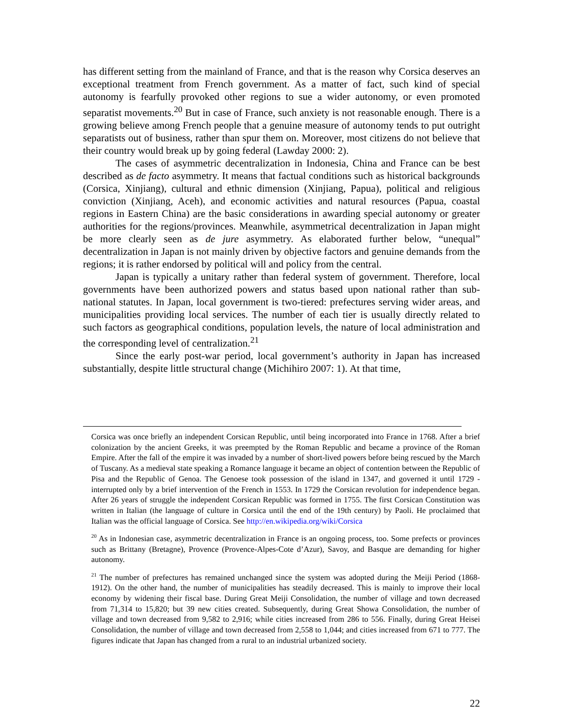has different setting from the mainland of France, and that is the reason why Corsica deserves an exceptional treatment from French government. As a matter of fact, such kind of special autonomy is fearfully provoked other regions to sue a wider autonomy, or even promoted separatist movements.<sup>20</sup> But in case of France, such anxiety is not reasonable enough. There is a growing believe among French people that a genuine measure of autonomy tends to put outright separatists out of business, rather than spur them on. Moreover, most citizens do not believe that their country would break up by going federal (Lawday 2000: 2).
The cases of asymmetric decentralization in Indonesia, China and France can be best described as de facto asymmetry. It means that factual conditions such as historical backgrounds (Corsica, Xinjiang), cultural and ethnic dimension (Xinjiang, Papua), political and religious conviction (Xinjiang, Aceh), and economic activities and natural resources (Papua, coastal regions in Eastern China) are the basic considerations in awarding special autonomy or greater authorities for the regions/provinces. Meanwhile, asymmetrical decentralization in Japan might be more clearly seen as de jure asymmetry. As elaborated further below, “unequal” decentralization in Japan is not mainly driven by objective factors and genuine demands from the regions; it is rather endorsed by political will and policy from the central.
Japan is typically a unitary rather than federal system of government. Therefore, local governments have been authorized powers and status based upon national rather than sub-national statutes. In Japan, local government is two-tiered: prefectures serving wider areas, and municipalities providing local services. The number of each tier is usually directly related to such factors as geographical conditions, population levels, the nature of local administration and the corresponding level of centralization.<sup>21</sup>
Since the early post-war period, local government’s authority in Japan has increased substantially, despite little structural change (Michihiro 2007: 1). At that time,
Corsica was once briefly an independent Corsican Republic, until being incorporated into France in 1768. After a brief colonization by the ancient Greeks, it was preempted by the Roman Republic and became a province of the Roman Empire. After the fall of the empire it was invaded by a number of short-lived powers before being rescued by the March of Tuscany. As a medieval state speaking a Romance language it became an object of contention between the Republic of Pisa and the Republic of Genoa. The Genoese took possession of the island in 1347, and governed it until 1729 - interrupted only by a brief intervention of the French in 1553. In 1729 the Corsican revolution for independence began. After 26 years of struggle the independent Corsican Republic was formed in 1755. The first Corsican Constitution was written in Italian (the language of culture in Corsica until the end of the 19th century) by Paoli. He proclaimed that Italian was the official language of Corsica. See http://en.wikipedia.org/wiki/Corsica
<sup>20</sup> As in Indonesian case, asymmetric decentralization in France is an ongoing process, too. Some prefects or provinces such as Brittany (Bretagne), Provence (Provence-Alpes-Cote d’Azur), Savoy, and Basque are demanding for higher autonomy.
<sup>21</sup> The number of prefectures has remained unchanged since the system was adopted during the Meiji Period (1868-1912). On the other hand, the number of municipalities has steadily decreased. This is mainly to improve their local economy by widening their fiscal base. During Great Meiji Consolidation, the number of village and town decreased from 71,314 to 15,820; but 39 new cities created. Subsequently, during Great Showa Consolidation, the number of village and town decreased from 9,582 to 2,916; while cities increased from 286 to 556. Finally, during Great Heisei Consolidation, the number of village and town decreased from 2,558 to 1,044; and cities increased from 671 to 777. The figures indicate that Japan has changed from a rural to an industrial urbanized society.
22